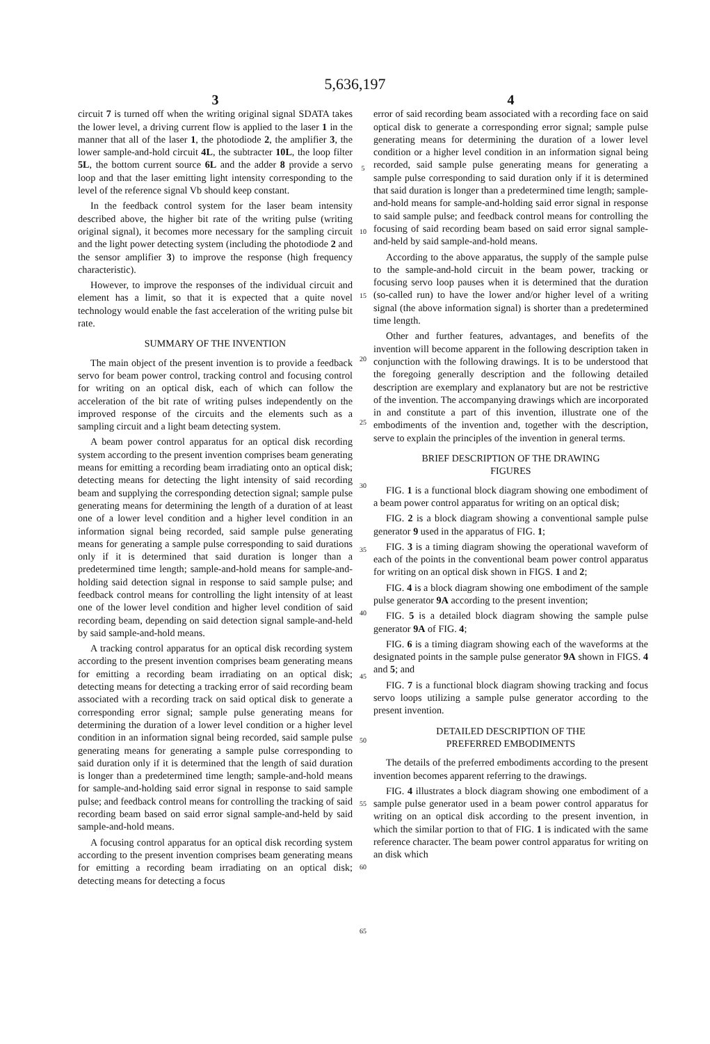5,636,197
3
circuit 7 is turned off when the writing original signal SDATA takes the lower level, a driving current flow is applied to the laser 1 in the manner that all of the laser 1, the photodiode 2, the amplifier 3, the lower sample-and-hold circuit 4L, the subtracter 10L, the loop filter 5L, the bottom current source 6L and the adder 8 provide a servo loop and that the laser emitting light intensity corresponding to the level of the reference signal Vb should keep constant.
In the feedback control system for the laser beam intensity described above, the higher bit rate of the writing pulse (writing original signal), it becomes more necessary for the sampling circuit and the light power detecting system (including the photodiode 2 and the sensor amplifier 3) to improve the response (high frequency characteristic).
However, to improve the responses of the individual circuit and element has a limit, so that it is expected that a quite novel technology would enable the fast acceleration of the writing pulse bit rate.
SUMMARY OF THE INVENTION
The main object of the present invention is to provide a feedback servo for beam power control, tracking control and focusing control for writing on an optical disk, each of which can follow the acceleration of the bit rate of writing pulses independently on the improved response of the circuits and the elements such as a sampling circuit and a light beam detecting system.
A beam power control apparatus for an optical disk recording system according to the present invention comprises beam generating means for emitting a recording beam irradiating onto an optical disk; detecting means for detecting the light intensity of said recording beam and supplying the corresponding detection signal; sample pulse generating means for determining the length of a duration of at least one of a lower level condition and a higher level condition in an information signal being recorded, said sample pulse generating means for generating a sample pulse corresponding to said durations only if it is determined that said duration is longer than a predetermined time length; sample-and-hold means for sample-and-holding said detection signal in response to said sample pulse; and feedback control means for controlling the light intensity of at least one of the lower level condition and higher level condition of said recording beam, depending on said detection signal sample-and-held by said sample-and-hold means.
A tracking control apparatus for an optical disk recording system according to the present invention comprises beam generating means for emitting a recording beam irradiating on an optical disk; detecting means for detecting a tracking error of said recording beam associated with a recording track on said optical disk to generate a corresponding error signal; sample pulse generating means for determining the duration of a lower level condition or a higher level condition in an information signal being recorded, said sample pulse generating means for generating a sample pulse corresponding to said duration only if it is determined that the length of said duration is longer than a predetermined time length; sample-and-hold means for sample-and-holding said error signal in response to said sample pulse; and feedback control means for controlling the tracking of said recording beam based on said error signal sample-and-held by said sample-and-hold means.
A focusing control apparatus for an optical disk recording system according to the present invention comprises beam generating means for emitting a recording beam irradiating on an optical disk; detecting means for detecting a focus
5
10
15
20
25
30
35
40
45
50
55
60
65
4
error of said recording beam associated with a recording face on said optical disk to generate a corresponding error signal; sample pulse generating means for determining the duration of a lower level condition or a higher level condition in an information signal being recorded, said sample pulse generating means for generating a sample pulse corresponding to said duration only if it is determined that said duration is longer than a predetermined time length; sample-and-hold means for sample-and-holding said error signal in response to said sample pulse; and feedback control means for controlling the focusing of said recording beam based on said error signal sample-and-held by said sample-and-hold means.
According to the above apparatus, the supply of the sample pulse to the sample-and-hold circuit in the beam power, tracking or focusing servo loop pauses when it is determined that the duration (so-called run) to have the lower and/or higher level of a writing signal (the above information signal) is shorter than a predetermined time length.
Other and further features, advantages, and benefits of the invention will become apparent in the following description taken in conjunction with the following drawings. It is to be understood that the foregoing generally description and the following detailed description are exemplary and explanatory but are not be restrictive of the invention. The accompanying drawings which are incorporated in and constitute a part of this invention, illustrate one of the embodiments of the invention and, together with the description, serve to explain the principles of the invention in general terms.
BRIEF DESCRIPTION OF THE DRAWING
FIGURES
FIG. 1 is a functional block diagram showing one embodiment of a beam power control apparatus for writing on an optical disk;
FIG. 2 is a block diagram showing a conventional sample pulse generator 9 used in the apparatus of FIG. 1;
FIG. 3 is a timing diagram showing the operational waveform of each of the points in the conventional beam power control apparatus for writing on an optical disk shown in FIGS. 1 and 2;
FIG. 4 is a block diagram showing one embodiment of the sample pulse generator 9A according to the present invention;
FIG. 5 is a detailed block diagram showing the sample pulse generator 9A of FIG. 4;
FIG. 6 is a timing diagram showing each of the waveforms at the designated points in the sample pulse generator 9A shown in FIGS. 4 and 5; and
FIG. 7 is a functional block diagram showing tracking and focus servo loops utilizing a sample pulse generator according to the present invention.
DETAILED DESCRIPTION OF THE
PREFERRED EMBODIMENTS
The details of the preferred embodiments according to the present invention becomes apparent referring to the drawings.
FIG. 4 illustrates a block diagram showing one embodiment of a sample pulse generator used in a beam power control apparatus for writing on an optical disk according to the present invention, in which the similar portion to that of FIG. 1 is indicated with the same reference character. The beam power control apparatus for writing on an disk which